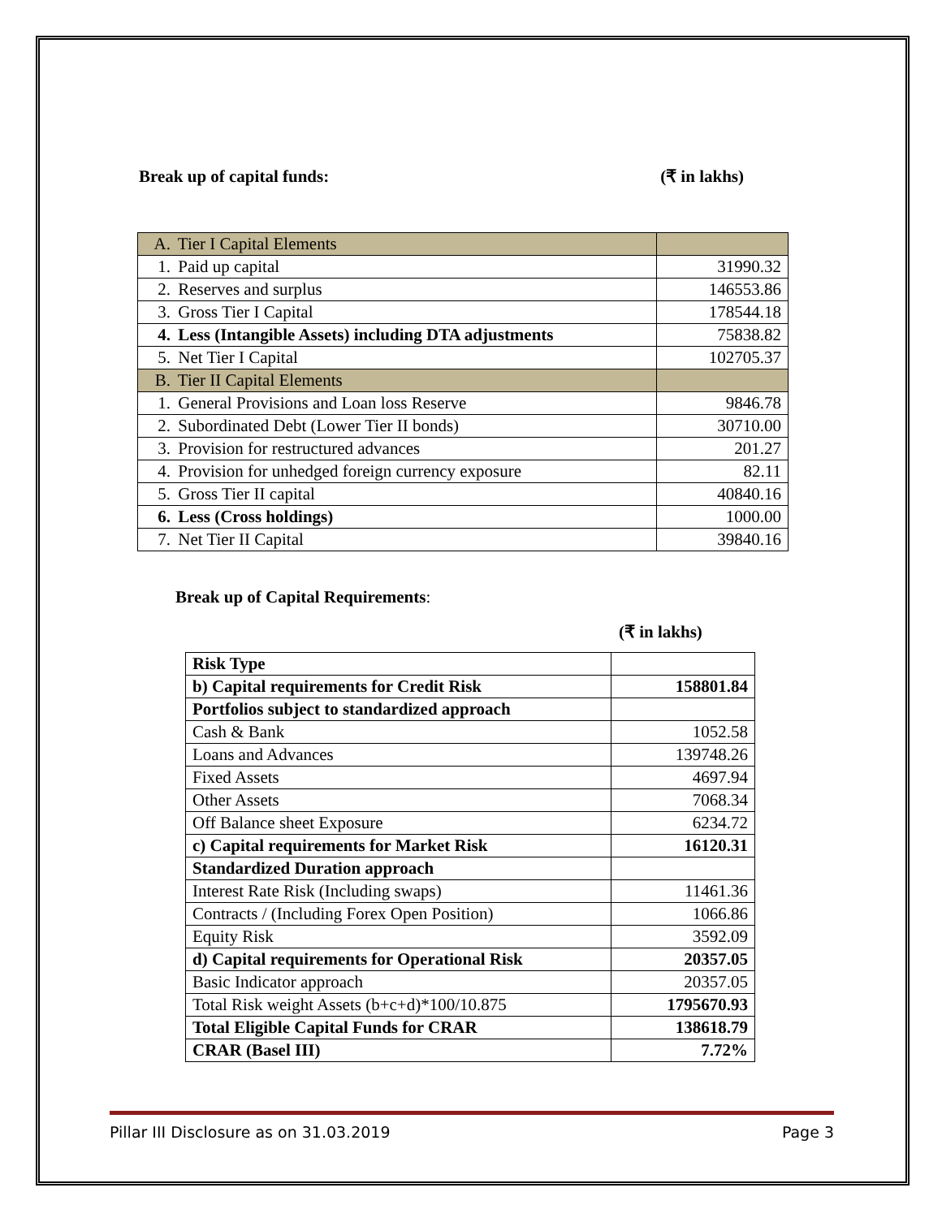Break up of capital funds: (₹ in lakhs)
| A. Tier I Capital Elements | |
| 1. Paid up capital | 31990.32 |
| 2. Reserves and surplus | 146553.86 |
| 3. Gross Tier I Capital | 178544.18 |
| 4. Less (Intangible Assets) including DTA adjustments | 75838.82 |
| 5. Net Tier I Capital | 102705.37 |
| B. Tier II Capital Elements | |
| 1. General Provisions and Loan loss Reserve | 9846.78 |
| 2. Subordinated Debt (Lower Tier II bonds) | 30710.00 |
| 3. Provision for restructured advances | 201.27 |
| 4. Provision for unhedged foreign currency exposure | 82.11 |
| 5. Gross Tier II capital | 40840.16 |
| 6. Less (Cross holdings) | 1000.00 |
| 7. Net Tier II Capital | 39840.16 |
Break up of Capital Requirements:
(₹ in lakhs)
| Risk Type | |
| b) Capital requirements for Credit Risk | 158801.84 |
| Portfolios subject to standardized approach | |
| Cash & Bank | 1052.58 |
| Loans and Advances | 139748.26 |
| Fixed Assets | 4697.94 |
| Other Assets | 7068.34 |
| Off Balance sheet Exposure | 6234.72 |
| c) Capital requirements for Market Risk | 16120.31 |
| Standardized Duration approach | |
| Interest Rate Risk (Including swaps) | 11461.36 |
| Contracts / (Including Forex Open Position) | 1066.86 |
| Equity Risk | 3592.09 |
| d) Capital requirements for Operational Risk | 20357.05 |
| Basic Indicator approach | 20357.05 |
| Total Risk weight Assets (b+c+d)*100/10.875 | 1795670.93 |
| Total Eligible Capital Funds for CRAR | 138618.79 |
| CRAR (Basel III) | 7.72% |
Pillar III Disclosure as on 31.03.2019 Page 3